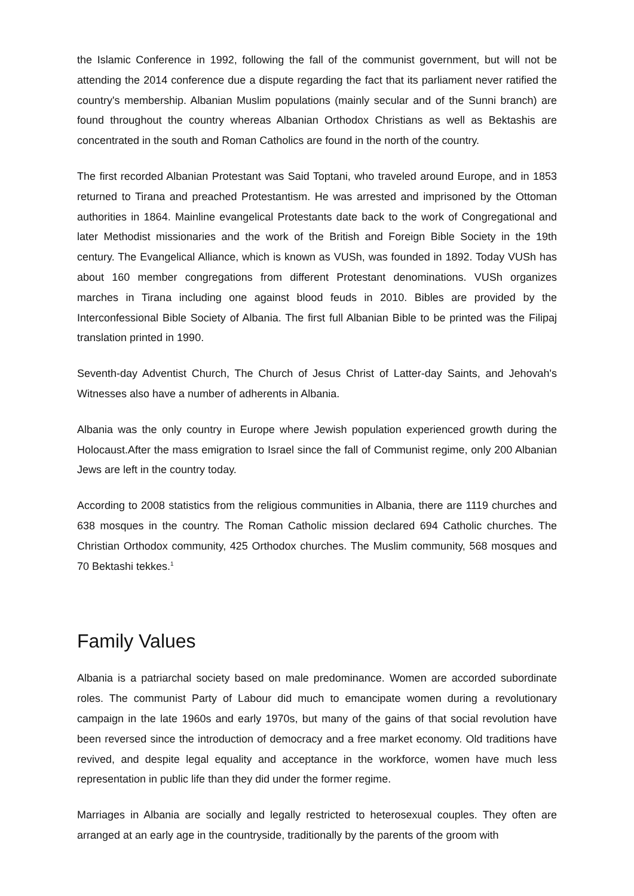the Islamic Conference in 1992, following the fall of the communist government, but will not be attending the 2014 conference due a dispute regarding the fact that its parliament never ratified the country's membership. Albanian Muslim populations (mainly secular and of the Sunni branch) are found throughout the country whereas Albanian Orthodox Christians as well as Bektashis are concentrated in the south and Roman Catholics are found in the north of the country.
The first recorded Albanian Protestant was Said Toptani, who traveled around Europe, and in 1853 returned to Tirana and preached Protestantism. He was arrested and imprisoned by the Ottoman authorities in 1864. Mainline evangelical Protestants date back to the work of Congregational and later Methodist missionaries and the work of the British and Foreign Bible Society in the 19th century. The Evangelical Alliance, which is known as VUSh, was founded in 1892. Today VUSh has about 160 member congregations from different Protestant denominations. VUSh organizes marches in Tirana including one against blood feuds in 2010. Bibles are provided by the Interconfessional Bible Society of Albania. The first full Albanian Bible to be printed was the Filipaj translation printed in 1990.
Seventh-day Adventist Church, The Church of Jesus Christ of Latter-day Saints, and Jehovah's Witnesses also have a number of adherents in Albania.
Albania was the only country in Europe where Jewish population experienced growth during the Holocaust.After the mass emigration to Israel since the fall of Communist regime, only 200 Albanian Jews are left in the country today.
According to 2008 statistics from the religious communities in Albania, there are 1119 churches and 638 mosques in the country. The Roman Catholic mission declared 694 Catholic churches. The Christian Orthodox community, 425 Orthodox churches. The Muslim community, 568 mosques and 70 Bektashi tekkes.<sup>1</sup>
Family Values
Albania is a patriarchal society based on male predominance. Women are accorded subordinate roles. The communist Party of Labour did much to emancipate women during a revolutionary campaign in the late 1960s and early 1970s, but many of the gains of that social revolution have been reversed since the introduction of democracy and a free market economy. Old traditions have revived, and despite legal equality and acceptance in the workforce, women have much less representation in public life than they did under the former regime.
Marriages in Albania are socially and legally restricted to heterosexual couples. They often are arranged at an early age in the countryside, traditionally by the parents of the groom with